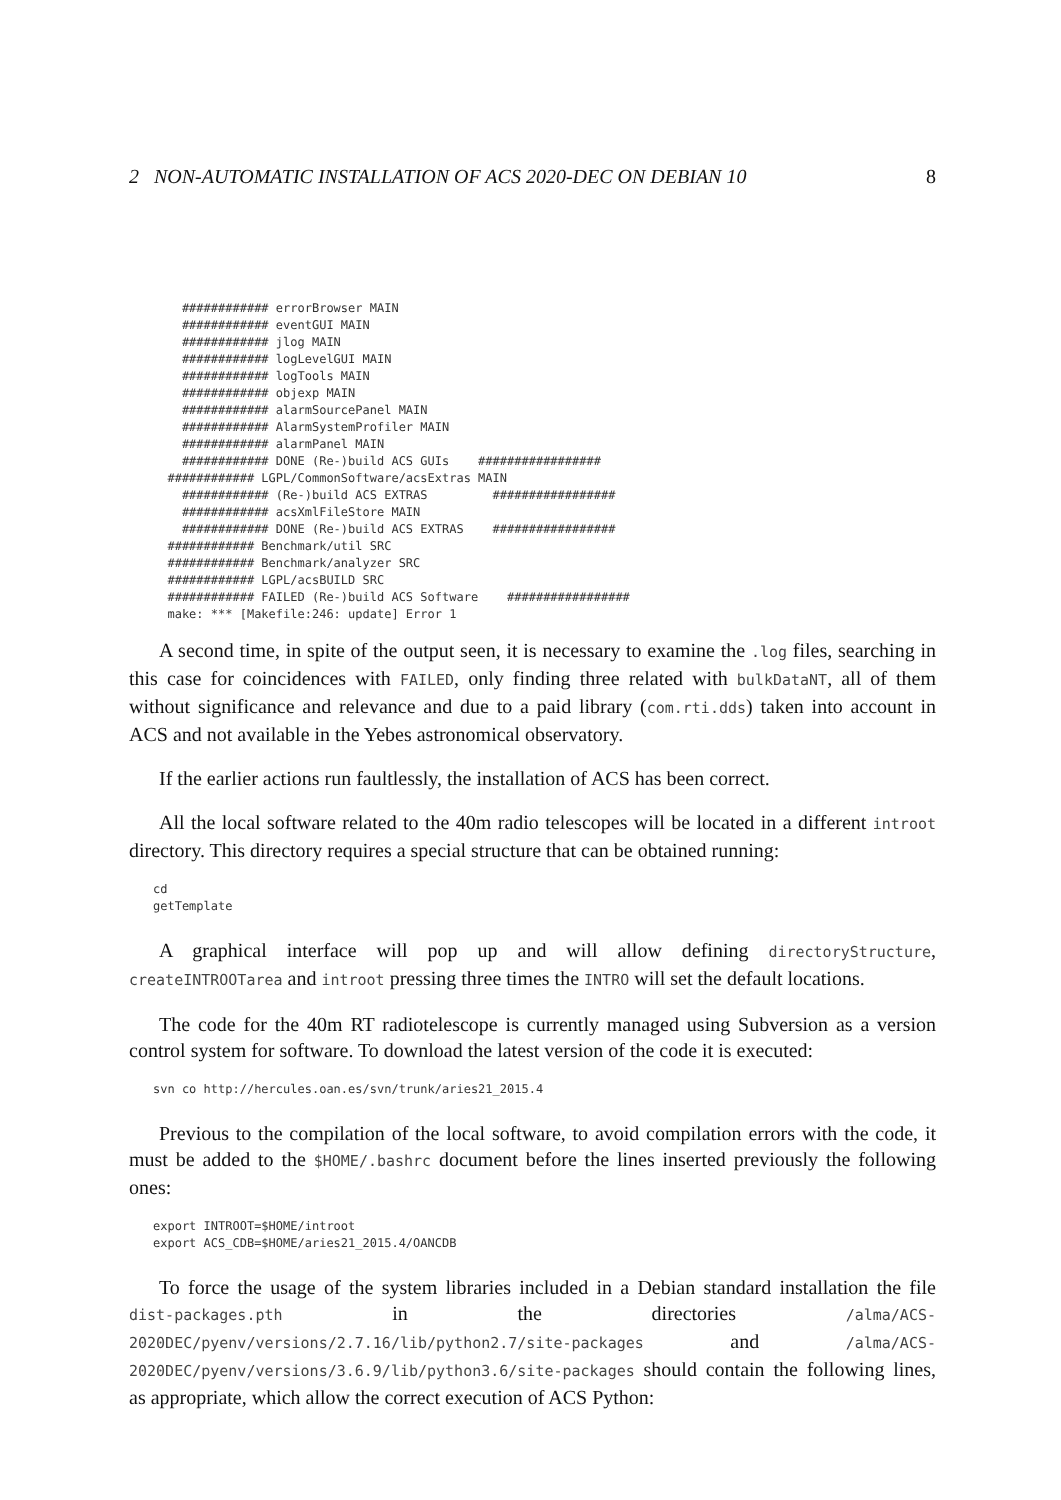2 NON-AUTOMATIC INSTALLATION OF ACS 2020-DEC ON DEBIAN 10 8
    ############ errorBrowser MAIN
    ############ eventGUI MAIN
    ############ jlog MAIN
    ############ logLevelGUI MAIN
    ############ logTools MAIN
    ############ objexp MAIN
    ############ alarmSourcePanel MAIN
    ############ AlarmSystemProfiler MAIN
    ############ alarmPanel MAIN
    ############ DONE (Re-)build ACS GUIs    #################
  ############ LGPL/CommonSoftware/acsExtras MAIN
    ############ (Re-)build ACS EXTRAS         #################
    ############ acsXmlFileStore MAIN
    ############ DONE (Re-)build ACS EXTRAS    #################
  ############ Benchmark/util SRC
  ############ Benchmark/analyzer SRC
  ############ LGPL/acsBUILD SRC
  ############ FAILED (Re-)build ACS Software    #################
  make: *** [Makefile:246: update] Error 1
A second time, in spite of the output seen, it is necessary to examine the .log files, searching in this case for coincidences with FAILED, only finding three related with bulkDataNT, all of them without significance and relevance and due to a paid library (com.rti.dds) taken into account in ACS and not available in the Yebes astronomical observatory.
If the earlier actions run faultlessly, the installation of ACS has been correct.
All the local software related to the 40m radio telescopes will be located in a different introot directory. This directory requires a special structure that can be obtained running:
cd
getTemplate
A graphical interface will pop up and will allow defining directoryStructure, createINTROOTarea and introot pressing three times the INTRO will set the default locations.
The code for the 40m RT radiotelescope is currently managed using Subversion as a version control system for software. To download the latest version of the code it is executed:
svn co http://hercules.oan.es/svn/trunk/aries21_2015.4
Previous to the compilation of the local software, to avoid compilation errors with the code, it must be added to the $HOME/.bashrc document before the lines inserted previously the following ones:
export INTROOT=$HOME/introot
export ACS_CDB=$HOME/aries21_2015.4/OANCDB
To force the usage of the system libraries included in a Debian standard installation the file dist-packages.pth in the directories /alma/ACS-2020DEC/pyenv/versions/2.7.16/lib/python2.7/site-packages and /alma/ACS-2020DEC/pyenv/versions/3.6.9/lib/python3.6/site-packages should contain the following lines, as appropriate, which allow the correct execution of ACS Python: